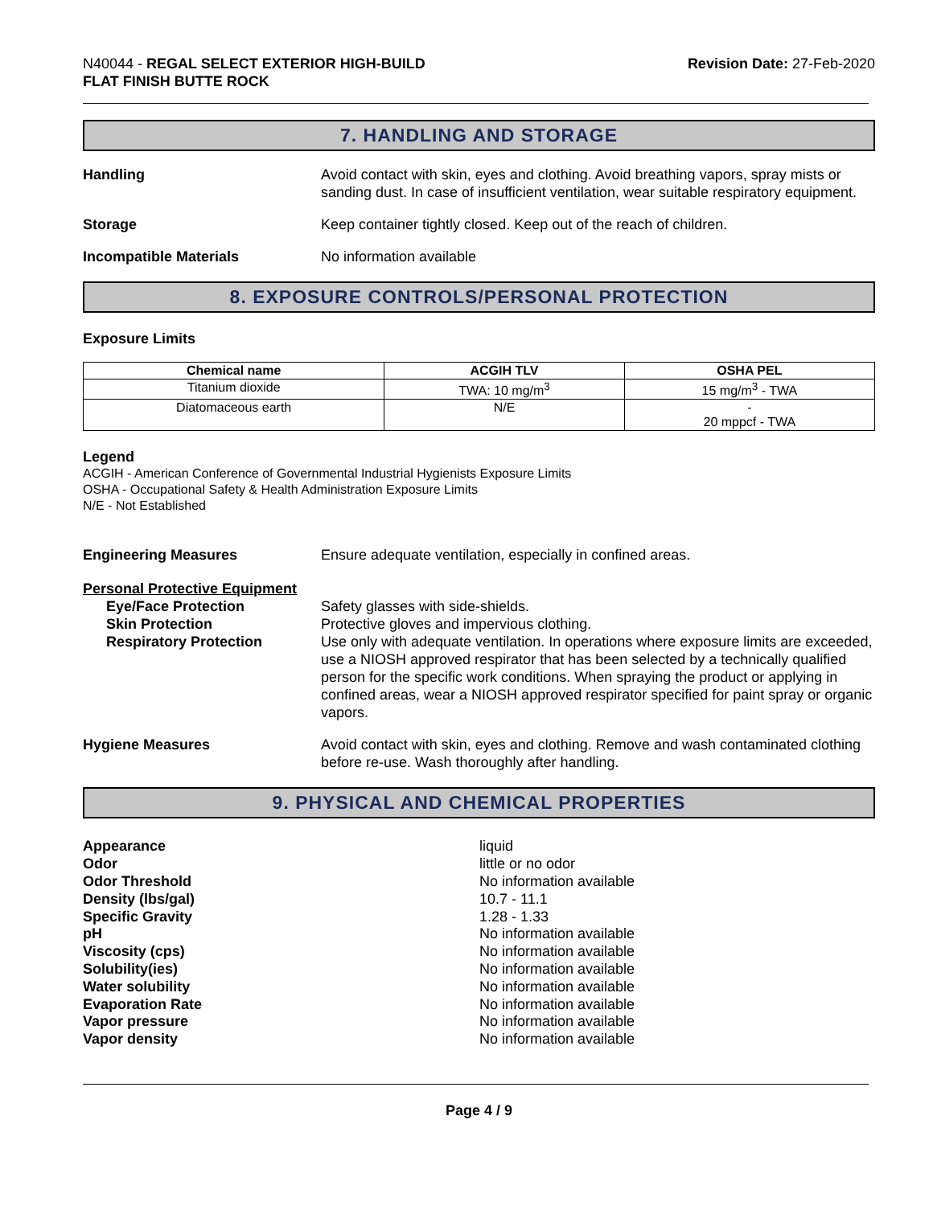N40044 - REGAL SELECT EXTERIOR HIGH-BUILD
FLAT FINISH BUTTE ROCK
Revision Date: 27-Feb-2020
7. HANDLING AND STORAGE
Handling Avoid contact with skin, eyes and clothing. Avoid breathing vapors, spray mists or sanding dust. In case of insufficient ventilation, wear suitable respiratory equipment.
Storage Keep container tightly closed. Keep out of the reach of children.
Incompatible Materials No information available
8. EXPOSURE CONTROLS/PERSONAL PROTECTION
Exposure Limits
| Chemical name | ACGIH TLV | OSHA PEL |
| --- | --- | --- |
| Titanium dioxide | TWA: 10 mg/m<sup>3</sup> | 15 mg/m<sup>3</sup> - TWA |
| Diatomaceous earth | N/E | - 20 mppcf - TWA |
Legend
ACGIH - American Conference of Governmental Industrial Hygienists Exposure Limits
OSHA - Occupational Safety & Health Administration Exposure Limits
N/E - Not Established
Engineering Measures Ensure adequate ventilation, especially in confined areas.
Personal Protective Equipment
Eye/Face Protection
Skin Protection
Respiratory Protection
Safety glasses with side-shields.
Protective gloves and impervious clothing.
Use only with adequate ventilation. In operations where exposure limits are exceeded, use a NIOSH approved respirator that has been selected by a technically qualified person for the specific work conditions. When spraying the product or applying in confined areas, wear a NIOSH approved respirator specified for paint spray or organic vapors.
Hygiene Measures Avoid contact with skin, eyes and clothing. Remove and wash contaminated clothing before re-use. Wash thoroughly after handling.
9. PHYSICAL AND CHEMICAL PROPERTIES
Appearance
Odor
Odor Threshold
Density (lbs/gal)
Specific Gravity
pH
Viscosity (cps)
Solubility(ies)
Water solubility
Evaporation Rate
Vapor pressure
Vapor density
liquid
little or no odor
No information available
10.7 - 11.1
1.28 - 1.33
No information available
No information available
No information available
No information available
No information available
No information available
No information available
Page 4 / 9